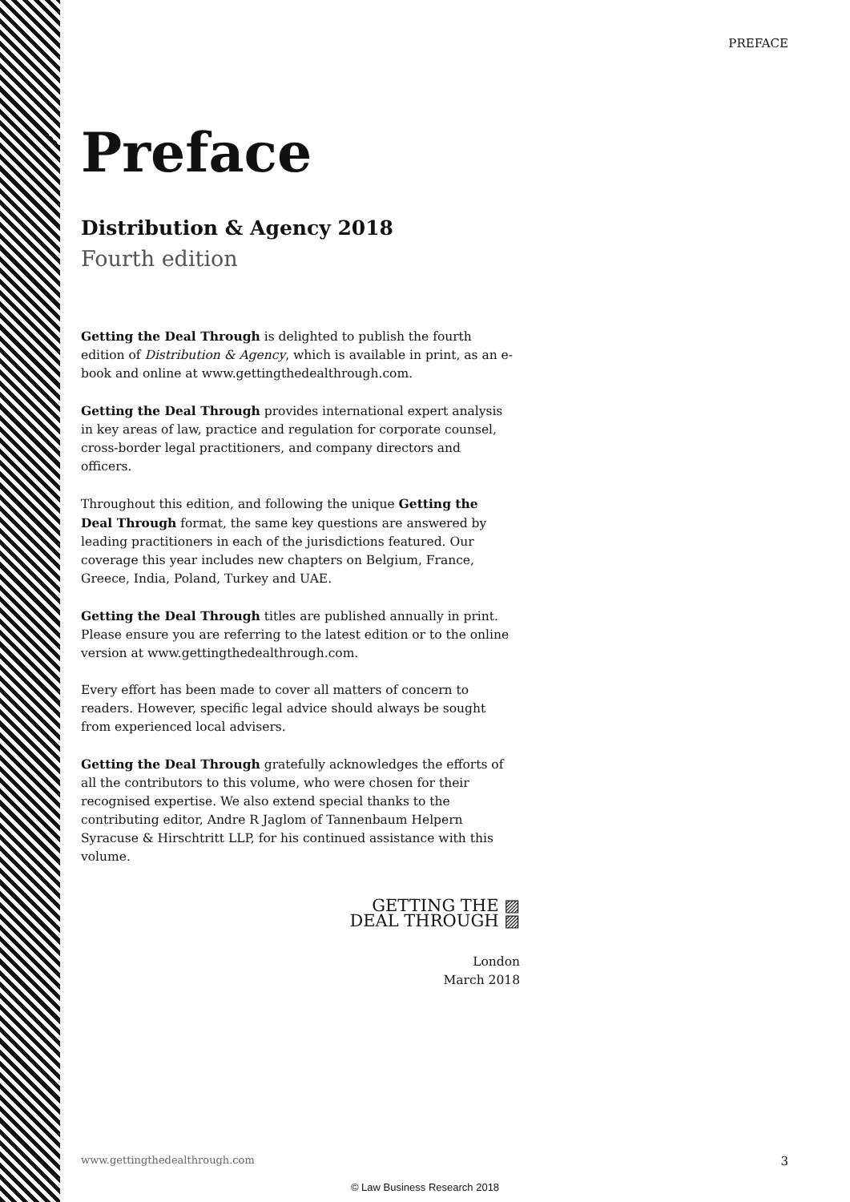PREFACE
Preface
Distribution & Agency 2018
Fourth edition
Getting the Deal Through is delighted to publish the fourth edition of Distribution & Agency, which is available in print, as an e-book and online at www.gettingthedealthrough.com.
Getting the Deal Through provides international expert analysis in key areas of law, practice and regulation for corporate counsel, cross-border legal practitioners, and company directors and officers.
Throughout this edition, and following the unique Getting the Deal Through format, the same key questions are answered by leading practitioners in each of the jurisdictions featured. Our coverage this year includes new chapters on Belgium, France, Greece, India, Poland, Turkey and UAE.
Getting the Deal Through titles are published annually in print. Please ensure you are referring to the latest edition or to the online version at www.gettingthedealthrough.com.
Every effort has been made to cover all matters of concern to readers. However, specific legal advice should always be sought from experienced local advisers.
Getting the Deal Through gratefully acknowledges the efforts of all the contributors to this volume, who were chosen for their recognised expertise. We also extend special thanks to the contributing editor, Andre R Jaglom of Tannenbaum Helpern Syracuse & Hirschtritt LLP, for his continued assistance with this volume.
GETTING THE ▨
DEAL THROUGH ▨
London
March 2018
www.gettingthedealthrough.com 3
© Law Business Research 2018